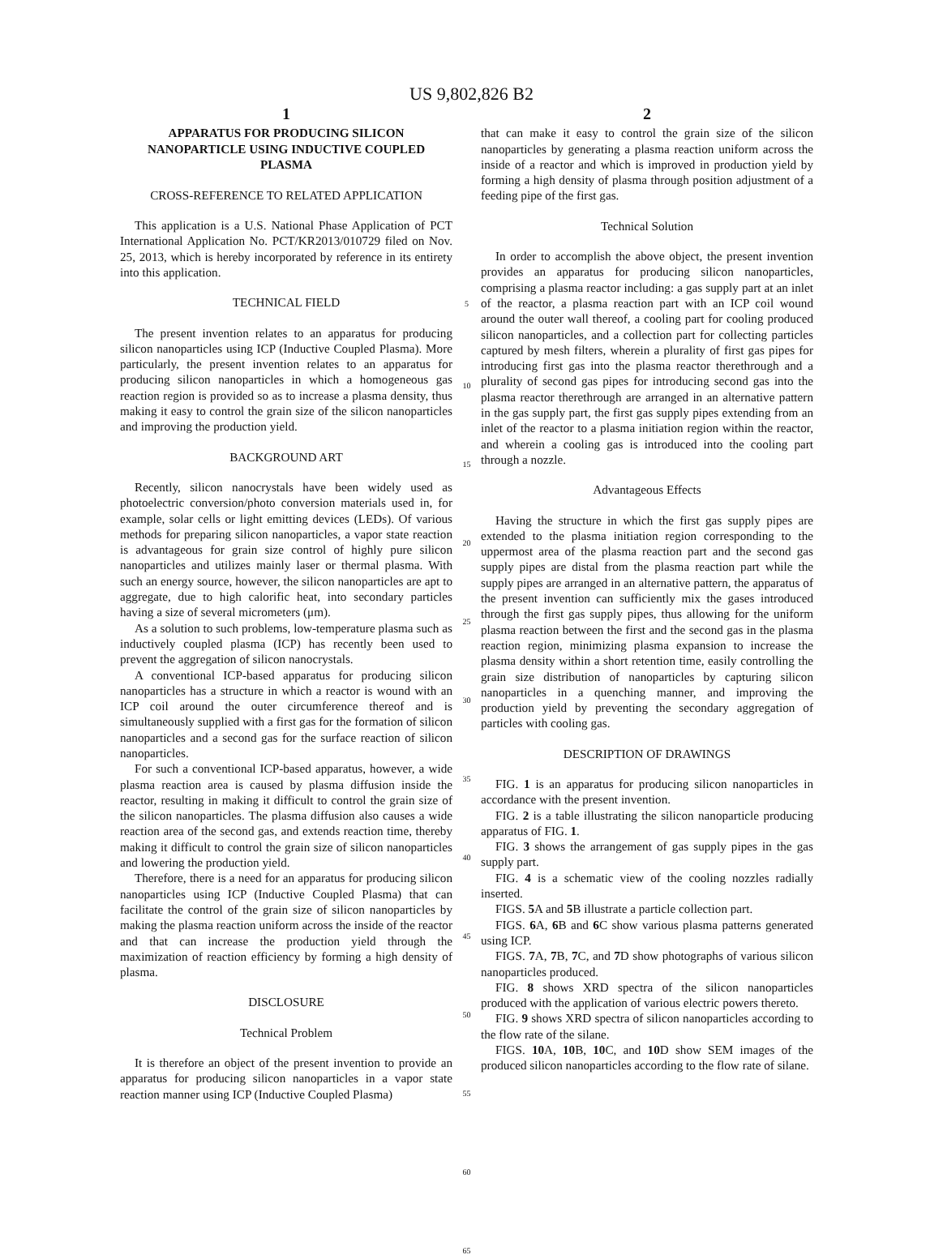US 9,802,826 B2
1
APPARATUS FOR PRODUCING SILICON NANOPARTICLE USING INDUCTIVE COUPLED PLASMA
CROSS-REFERENCE TO RELATED APPLICATION
This application is a U.S. National Phase Application of PCT International Application No. PCT/KR2013/010729 filed on Nov. 25, 2013, which is hereby incorporated by reference in its entirety into this application.
TECHNICAL FIELD
The present invention relates to an apparatus for producing silicon nanoparticles using ICP (Inductive Coupled Plasma). More particularly, the present invention relates to an apparatus for producing silicon nanoparticles in which a homogeneous gas reaction region is provided so as to increase a plasma density, thus making it easy to control the grain size of the silicon nanoparticles and improving the production yield.
BACKGROUND ART
Recently, silicon nanocrystals have been widely used as photoelectric conversion/photo conversion materials used in, for example, solar cells or light emitting devices (LEDs). Of various methods for preparing silicon nanoparticles, a vapor state reaction is advantageous for grain size control of highly pure silicon nanoparticles and utilizes mainly laser or thermal plasma. With such an energy source, however, the silicon nanoparticles are apt to aggregate, due to high calorific heat, into secondary particles having a size of several micrometers (μm).
As a solution to such problems, low-temperature plasma such as inductively coupled plasma (ICP) has recently been used to prevent the aggregation of silicon nanocrystals.
A conventional ICP-based apparatus for producing silicon nanoparticles has a structure in which a reactor is wound with an ICP coil around the outer circumference thereof and is simultaneously supplied with a first gas for the formation of silicon nanoparticles and a second gas for the surface reaction of silicon nanoparticles.
For such a conventional ICP-based apparatus, however, a wide plasma reaction area is caused by plasma diffusion inside the reactor, resulting in making it difficult to control the grain size of the silicon nanoparticles. The plasma diffusion also causes a wide reaction area of the second gas, and extends reaction time, thereby making it difficult to control the grain size of silicon nanoparticles and lowering the production yield.
Therefore, there is a need for an apparatus for producing silicon nanoparticles using ICP (Inductive Coupled Plasma) that can facilitate the control of the grain size of silicon nanoparticles by making the plasma reaction uniform across the inside of the reactor and that can increase the production yield through the maximization of reaction efficiency by forming a high density of plasma.
DISCLOSURE
Technical Problem
It is therefore an object of the present invention to provide an apparatus for producing silicon nanoparticles in a vapor state reaction manner using ICP (Inductive Coupled Plasma)
5
10
15
20
25
30
35
40
45
50
55
60
65
2
that can make it easy to control the grain size of the silicon nanoparticles by generating a plasma reaction uniform across the inside of a reactor and which is improved in production yield by forming a high density of plasma through position adjustment of a feeding pipe of the first gas.
Technical Solution
In order to accomplish the above object, the present invention provides an apparatus for producing silicon nanoparticles, comprising a plasma reactor including: a gas supply part at an inlet of the reactor, a plasma reaction part with an ICP coil wound around the outer wall thereof, a cooling part for cooling produced silicon nanoparticles, and a collection part for collecting particles captured by mesh filters, wherein a plurality of first gas pipes for introducing first gas into the plasma reactor therethrough and a plurality of second gas pipes for introducing second gas into the plasma reactor therethrough are arranged in an alternative pattern in the gas supply part, the first gas supply pipes extending from an inlet of the reactor to a plasma initiation region within the reactor, and wherein a cooling gas is introduced into the cooling part through a nozzle.
Advantageous Effects
Having the structure in which the first gas supply pipes are extended to the plasma initiation region corresponding to the uppermost area of the plasma reaction part and the second gas supply pipes are distal from the plasma reaction part while the supply pipes are arranged in an alternative pattern, the apparatus of the present invention can sufficiently mix the gases introduced through the first gas supply pipes, thus allowing for the uniform plasma reaction between the first and the second gas in the plasma reaction region, minimizing plasma expansion to increase the plasma density within a short retention time, easily controlling the grain size distribution of nanoparticles by capturing silicon nanoparticles in a quenching manner, and improving the production yield by preventing the secondary aggregation of particles with cooling gas.
DESCRIPTION OF DRAWINGS
FIG. 1 is an apparatus for producing silicon nanoparticles in accordance with the present invention.
FIG. 2 is a table illustrating the silicon nanoparticle producing apparatus of FIG. 1.
FIG. 3 shows the arrangement of gas supply pipes in the gas supply part.
FIG. 4 is a schematic view of the cooling nozzles radially inserted.
FIGS. 5 A and 5 B illustrate a particle collection part.
FIGS. 6 A, 6 B and 6 C show various plasma patterns generated using ICP.
FIGS. 7 A, 7 B, 7 C, and 7 D show photographs of various silicon nanoparticles produced.
FIG. 8 shows XRD spectra of the silicon nanoparticles produced with the application of various electric powers thereto.
FIG. 9 shows XRD spectra of silicon nanoparticles according to the flow rate of the silane.
FIGS. 10 A, 10 B, 10 C, and 10 D show SEM images of the produced silicon nanoparticles according to the flow rate of silane.